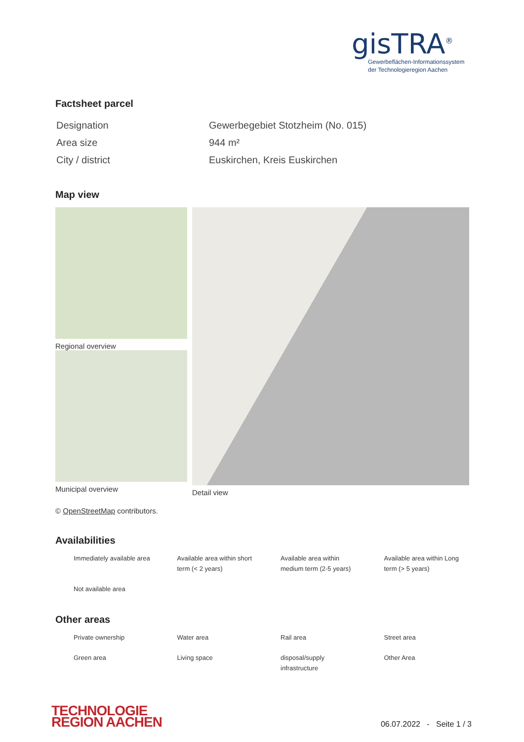gisTRA<sup>®</sup>
Gewerbeflächen-Informationssystem
der Technologieregion Aachen
Factsheet parcel
| Designation | Gewerbegebiet Stotzheim (No. 015) |
| Area size | 944 m² |
| City / district | Euskirchen, Kreis Euskirchen |
Map view
Regional overview
Municipal overview
Detail view
© OpenStreetMap contributors.
Availabilities
| Immediately available area | Available area within short term (< 2 years) | Available area within medium term (2-5 years) | Available area within Long term (> 5 years) |
| Not available area | | | |
Other areas
| Private ownership | Water area | Rail area | Street area |
| Green area | Living space | disposal/supply infrastructure | Other Area |
TECHNOLOGIE
REGION AACHEN
06.07.2022 - Seite 1 / 3